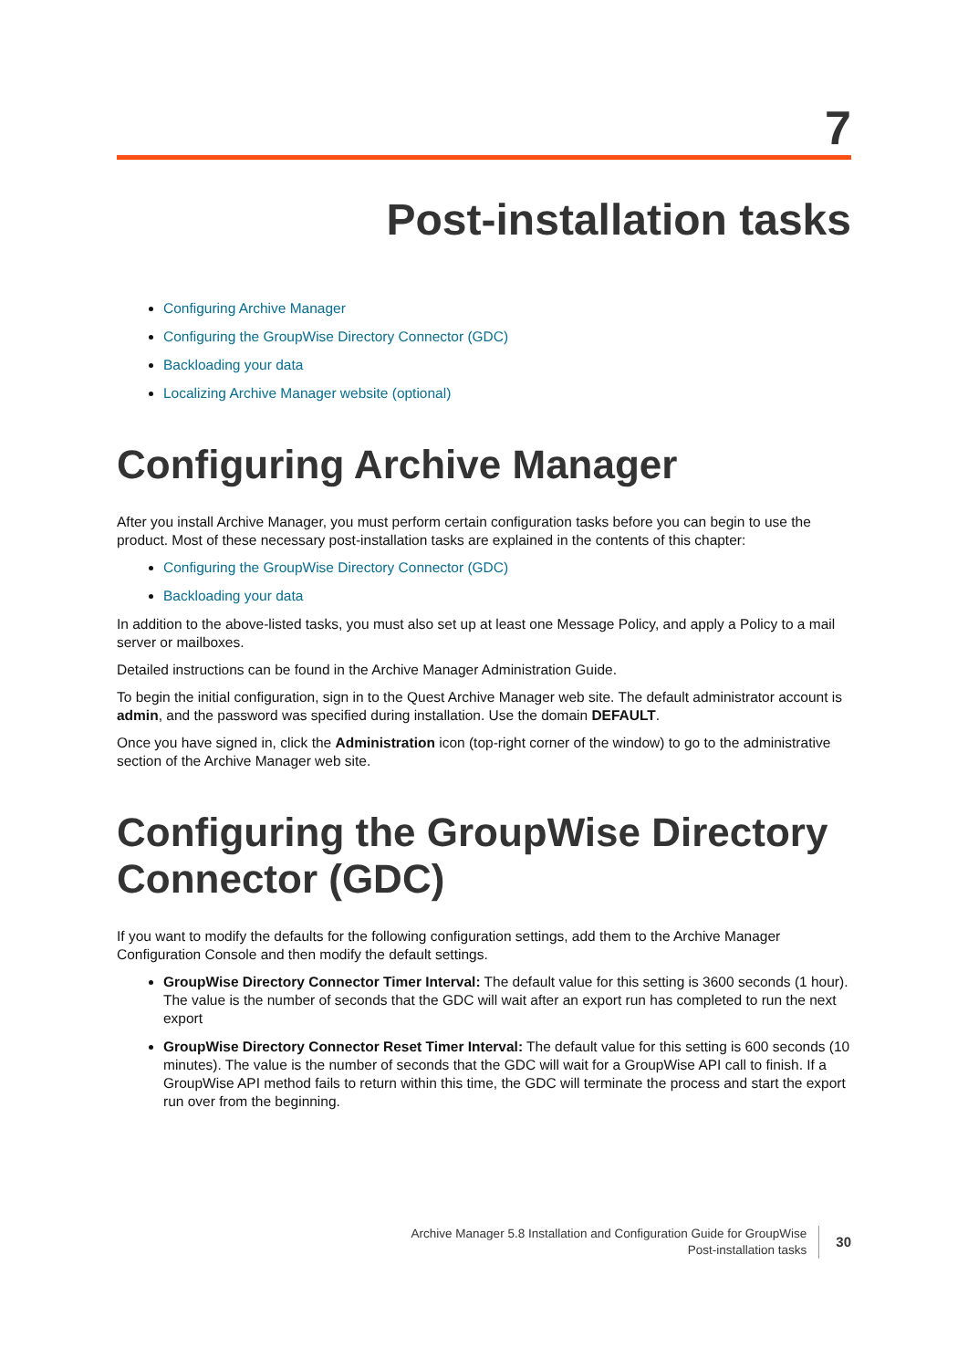7
Post-installation tasks
Configuring Archive Manager
Configuring the GroupWise Directory Connector (GDC)
Backloading your data
Localizing Archive Manager website (optional)
Configuring Archive Manager
After you install Archive Manager, you must perform certain configuration tasks before you can begin to use the product. Most of these necessary post-installation tasks are explained in the contents of this chapter:
Configuring the GroupWise Directory Connector (GDC)
Backloading your data
In addition to the above-listed tasks, you must also set up at least one Message Policy, and apply a Policy to a mail server or mailboxes.
Detailed instructions can be found in the Archive Manager Administration Guide.
To begin the initial configuration, sign in to the Quest Archive Manager web site. The default administrator account is admin, and the password was specified during installation. Use the domain DEFAULT.
Once you have signed in, click the Administration icon (top-right corner of the window) to go to the administrative section of the Archive Manager web site.
Configuring the GroupWise Directory Connector (GDC)
If you want to modify the defaults for the following configuration settings, add them to the Archive Manager Configuration Console and then modify the default settings.
GroupWise Directory Connector Timer Interval: The default value for this setting is 3600 seconds (1 hour). The value is the number of seconds that the GDC will wait after an export run has completed to run the next export
GroupWise Directory Connector Reset Timer Interval: The default value for this setting is 600 seconds (10 minutes). The value is the number of seconds that the GDC will wait for a GroupWise API call to finish. If a GroupWise API method fails to return within this time, the GDC will terminate the process and start the export run over from the beginning.
Archive Manager 5.8 Installation and Configuration Guide for GroupWise
Post-installation tasks
30